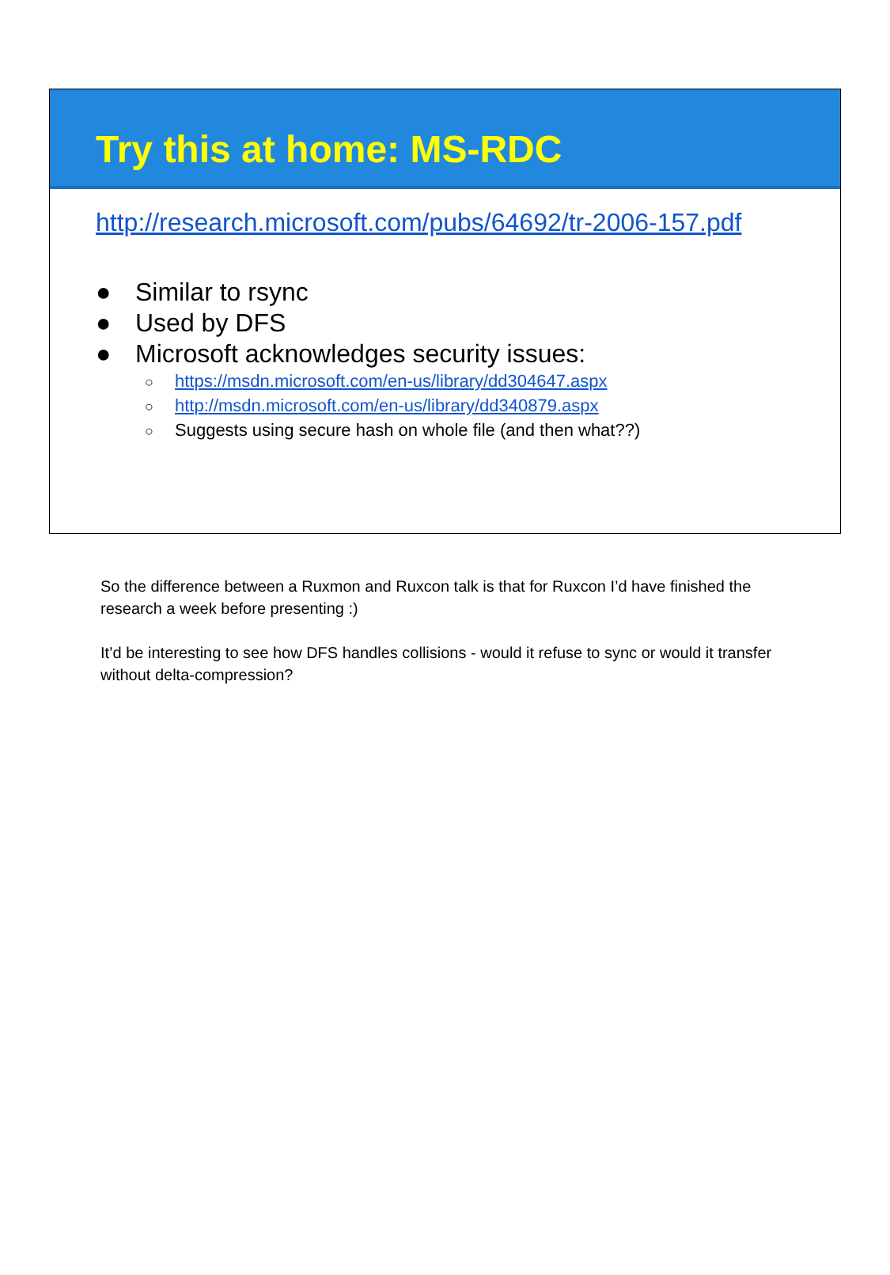Try this at home: MS-RDC
http://research.microsoft.com/pubs/64692/tr-2006-157.pdf
● Similar to rsync
● Used by DFS
● Microsoft acknowledges security issues:
○ https://msdn.microsoft.com/en-us/library/dd304647.aspx
○ http://msdn.microsoft.com/en-us/library/dd340879.aspx
○ Suggests using secure hash on whole file (and then what??)
So the difference between a Ruxmon and Ruxcon talk is that for Ruxcon I’d have finished the research a week before presenting :)
It’d be interesting to see how DFS handles collisions - would it refuse to sync or would it transfer without delta-compression?